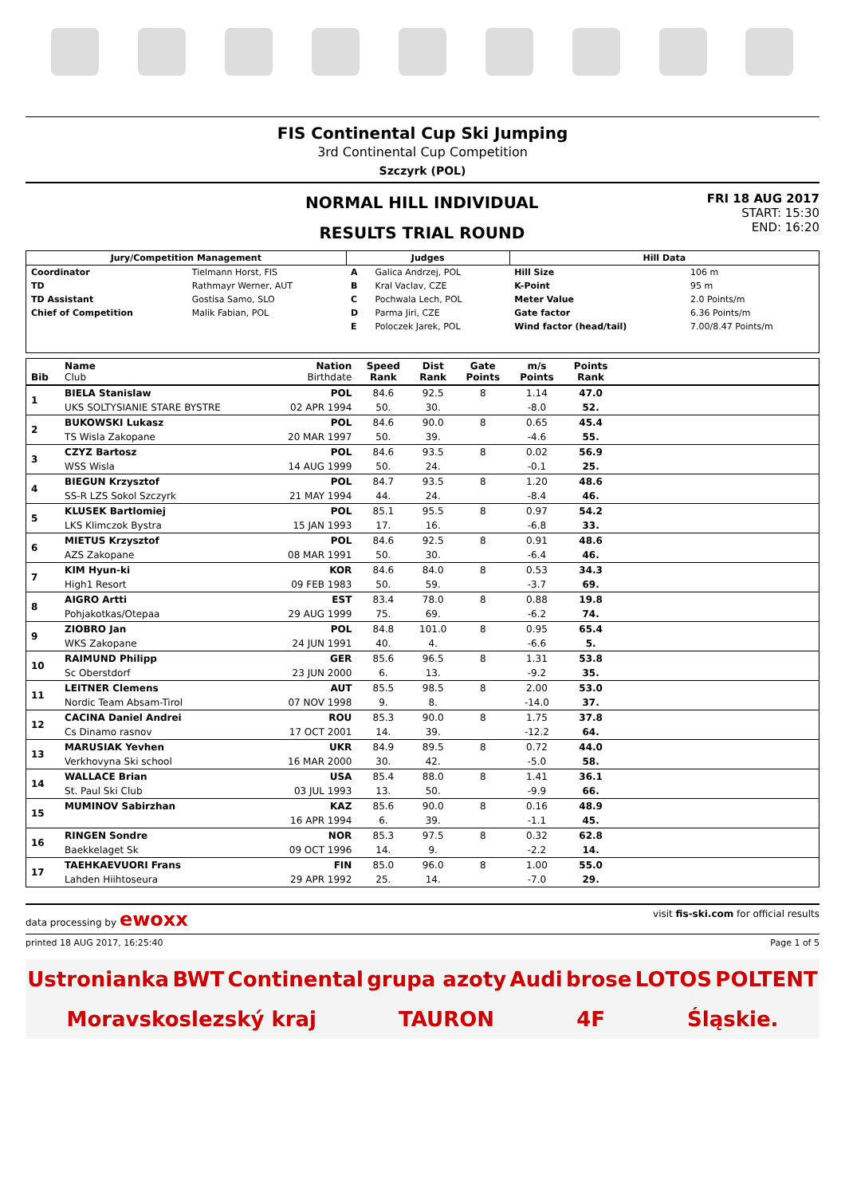FIS Continental Cup Ski Jumping
3rd Continental Cup Competition
Szczyrk (POL)
NORMAL HILL INDIVIDUAL
RESULTS TRIAL ROUND
FRI 18 AUG 2017
START: 15:30
END: 16:20
| Jury/Competition Management | | Judges | | Hill Data | |
| Coordinator | Tielmann Horst, FIS | A | Galica Andrzej, POL | Hill Size | 106 m |
| TD | Rathmayr Werner, AUT | B | Kral Vaclav, CZE | K-Point | 95 m |
| TD Assistant | Gostisa Samo, SLO | C | Pochwala Lech, POL | Meter Value | 2.0 Points/m |
| Chief of Competition | Malik Fabian, POL | D | Parma Jiri, CZE | Gate factor | 6.36 Points/m |
| | | E | Poloczek Jarek, POL | Wind factor (head/tail) | 7.00/8.47 Points/m |
| Bib | Name Club | Nation Birthdate | Speed Rank | Dist Rank | Gate Points | m/s Points | Points Rank | |
| --- | --- | --- | --- | --- | --- | --- | --- | --- |
| 1 | BIELA Stanislaw | POL | 84.6 | 92.5 | 8 | 1.14 | 47.0 | |
| | UKS SOLTYSIANIE STARE BYSTRE | 02 APR 1994 | 50. | 30. | | -8.0 | 52. | |
| 2 | BUKOWSKI Lukasz | POL | 84.6 | 90.0 | 8 | 0.65 | 45.4 | |
| | TS Wisla Zakopane | 20 MAR 1997 | 50. | 39. | | -4.6 | 55. | |
| 3 | CZYZ Bartosz | POL | 84.6 | 93.5 | 8 | 0.02 | 56.9 | |
| | WSS Wisla | 14 AUG 1999 | 50. | 24. | | -0.1 | 25. | |
| 4 | BIEGUN Krzysztof | POL | 84.7 | 93.5 | 8 | 1.20 | 48.6 | |
| | SS-R LZS Sokol Szczyrk | 21 MAY 1994 | 44. | 24. | | -8.4 | 46. | |
| 5 | KLUSEK Bartlomiej | POL | 85.1 | 95.5 | 8 | 0.97 | 54.2 | |
| | LKS Klimczok Bystra | 15 JAN 1993 | 17. | 16. | | -6.8 | 33. | |
| 6 | MIETUS Krzysztof | POL | 84.6 | 92.5 | 8 | 0.91 | 48.6 | |
| | AZS Zakopane | 08 MAR 1991 | 50. | 30. | | -6.4 | 46. | |
| 7 | KIM Hyun-ki | KOR | 84.6 | 84.0 | 8 | 0.53 | 34.3 | |
| | High1 Resort | 09 FEB 1983 | 50. | 59. | | -3.7 | 69. | |
| 8 | AIGRO Artti | EST | 83.4 | 78.0 | 8 | 0.88 | 19.8 | |
| | Pohjakotkas/Otepaa | 29 AUG 1999 | 75. | 69. | | -6.2 | 74. | |
| 9 | ZIOBRO Jan | POL | 84.8 | 101.0 | 8 | 0.95 | 65.4 | |
| | WKS Zakopane | 24 JUN 1991 | 40. | 4. | | -6.6 | 5. | |
| 10 | RAIMUND Philipp | GER | 85.6 | 96.5 | 8 | 1.31 | 53.8 | |
| | Sc Oberstdorf | 23 JUN 2000 | 6. | 13. | | -9.2 | 35. | |
| 11 | LEITNER Clemens | AUT | 85.5 | 98.5 | 8 | 2.00 | 53.0 | |
| | Nordic Team Absam-Tirol | 07 NOV 1998 | 9. | 8. | | -14.0 | 37. | |
| 12 | CACINA Daniel Andrei | ROU | 85.3 | 90.0 | 8 | 1.75 | 37.8 | |
| | Cs Dinamo rasnov | 17 OCT 2001 | 14. | 39. | | -12.2 | 64. | |
| 13 | MARUSIAK Yevhen | UKR | 84.9 | 89.5 | 8 | 0.72 | 44.0 | |
| | Verkhovyna Ski school | 16 MAR 2000 | 30. | 42. | | -5.0 | 58. | |
| 14 | WALLACE Brian | USA | 85.4 | 88.0 | 8 | 1.41 | 36.1 | |
| | St. Paul Ski Club | 03 JUL 1993 | 13. | 50. | | -9.9 | 66. | |
| 15 | MUMINOV Sabirzhan | KAZ | 85.6 | 90.0 | 8 | 0.16 | 48.9 | |
| | | 16 APR 1994 | 6. | 39. | | -1.1 | 45. | |
| 16 | RINGEN Sondre | NOR | 85.3 | 97.5 | 8 | 0.32 | 62.8 | |
| | Baekkelaget Sk | 09 OCT 1996 | 14. | 9. | | -2.2 | 14. | |
| 17 | TAEHKAEVUORI Frans | FIN | 85.0 | 96.0 | 8 | 1.00 | 55.0 | |
| | Lahden Hiihtoseura | 29 APR 1992 | 25. | 14. | | -7.0 | 29. | |
data processing by ewoxx visit fis-ski.com for official results
printed 18 AUG 2017, 16:25:40 Page 1 of 5
Ustronianka BWT Continental grupa azoty Audi brose LOTOS POLTENT Moravskoslezský kraj TAURON 4F Śląskie.